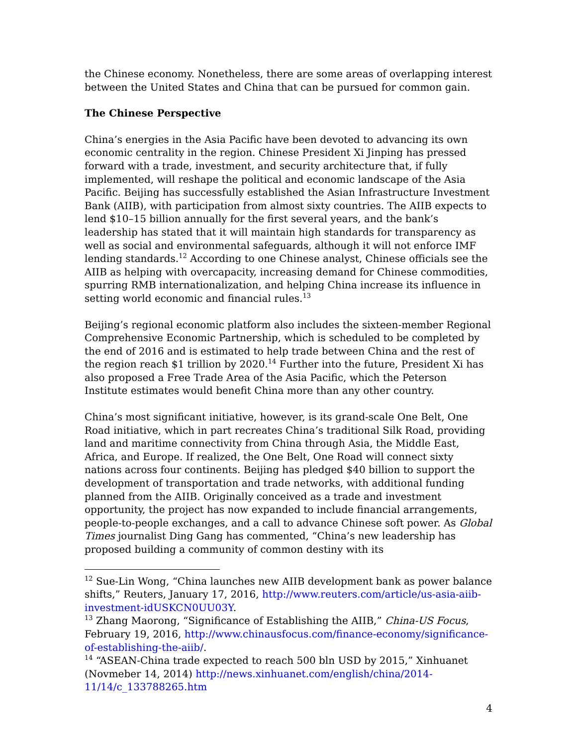the Chinese economy. Nonetheless, there are some areas of overlapping interest between the United States and China that can be pursued for common gain.
The Chinese Perspective
China’s energies in the Asia Pacific have been devoted to advancing its own economic centrality in the region. Chinese President Xi Jinping has pressed forward with a trade, investment, and security architecture that, if fully implemented, will reshape the political and economic landscape of the Asia Pacific. Beijing has successfully established the Asian Infrastructure Investment Bank (AIIB), with participation from almost sixty countries. The AIIB expects to lend $10–15 billion annually for the first several years, and the bank’s leadership has stated that it will maintain high standards for transparency as well as social and environmental safeguards, although it will not enforce IMF lending standards.<sup>12</sup> According to one Chinese analyst, Chinese officials see the AIIB as helping with overcapacity, increasing demand for Chinese commodities, spurring RMB internationalization, and helping China increase its influence in setting world economic and financial rules.<sup>13</sup>
Beijing’s regional economic platform also includes the sixteen-member Regional Comprehensive Economic Partnership, which is scheduled to be completed by the end of 2016 and is estimated to help trade between China and the rest of the region reach $1 trillion by 2020.<sup>14</sup> Further into the future, President Xi has also proposed a Free Trade Area of the Asia Pacific, which the Peterson Institute estimates would benefit China more than any other country.
China’s most significant initiative, however, is its grand-scale One Belt, One Road initiative, which in part recreates China’s traditional Silk Road, providing land and maritime connectivity from China through Asia, the Middle East, Africa, and Europe. If realized, the One Belt, One Road will connect sixty nations across four continents. Beijing has pledged $40 billion to support the development of transportation and trade networks, with additional funding planned from the AIIB. Originally conceived as a trade and investment opportunity, the project has now expanded to include financial arrangements, people-to-people exchanges, and a call to advance Chinese soft power. As Global Times journalist Ding Gang has commented, “China’s new leadership has proposed building a community of common destiny with its
<sup>12</sup> Sue-Lin Wong, “China launches new AIIB development bank as power balance shifts,” Reuters, January 17, 2016, http://www.reuters.com/article/us-asia-aiib-investment-idUSKCN0UU03Y.
<sup>13</sup> Zhang Maorong, “Significance of Establishing the AIIB,” China-US Focus, February 19, 2016, http://www.chinausfocus.com/finance-economy/significance-of-establishing-the-aiib/.
<sup>14</sup> “ASEAN-China trade expected to reach 500 bln USD by 2015,” Xinhuanet (Novmeber 14, 2014) http://news.xinhuanet.com/english/china/2014-11/14/c_133788265.htm
4